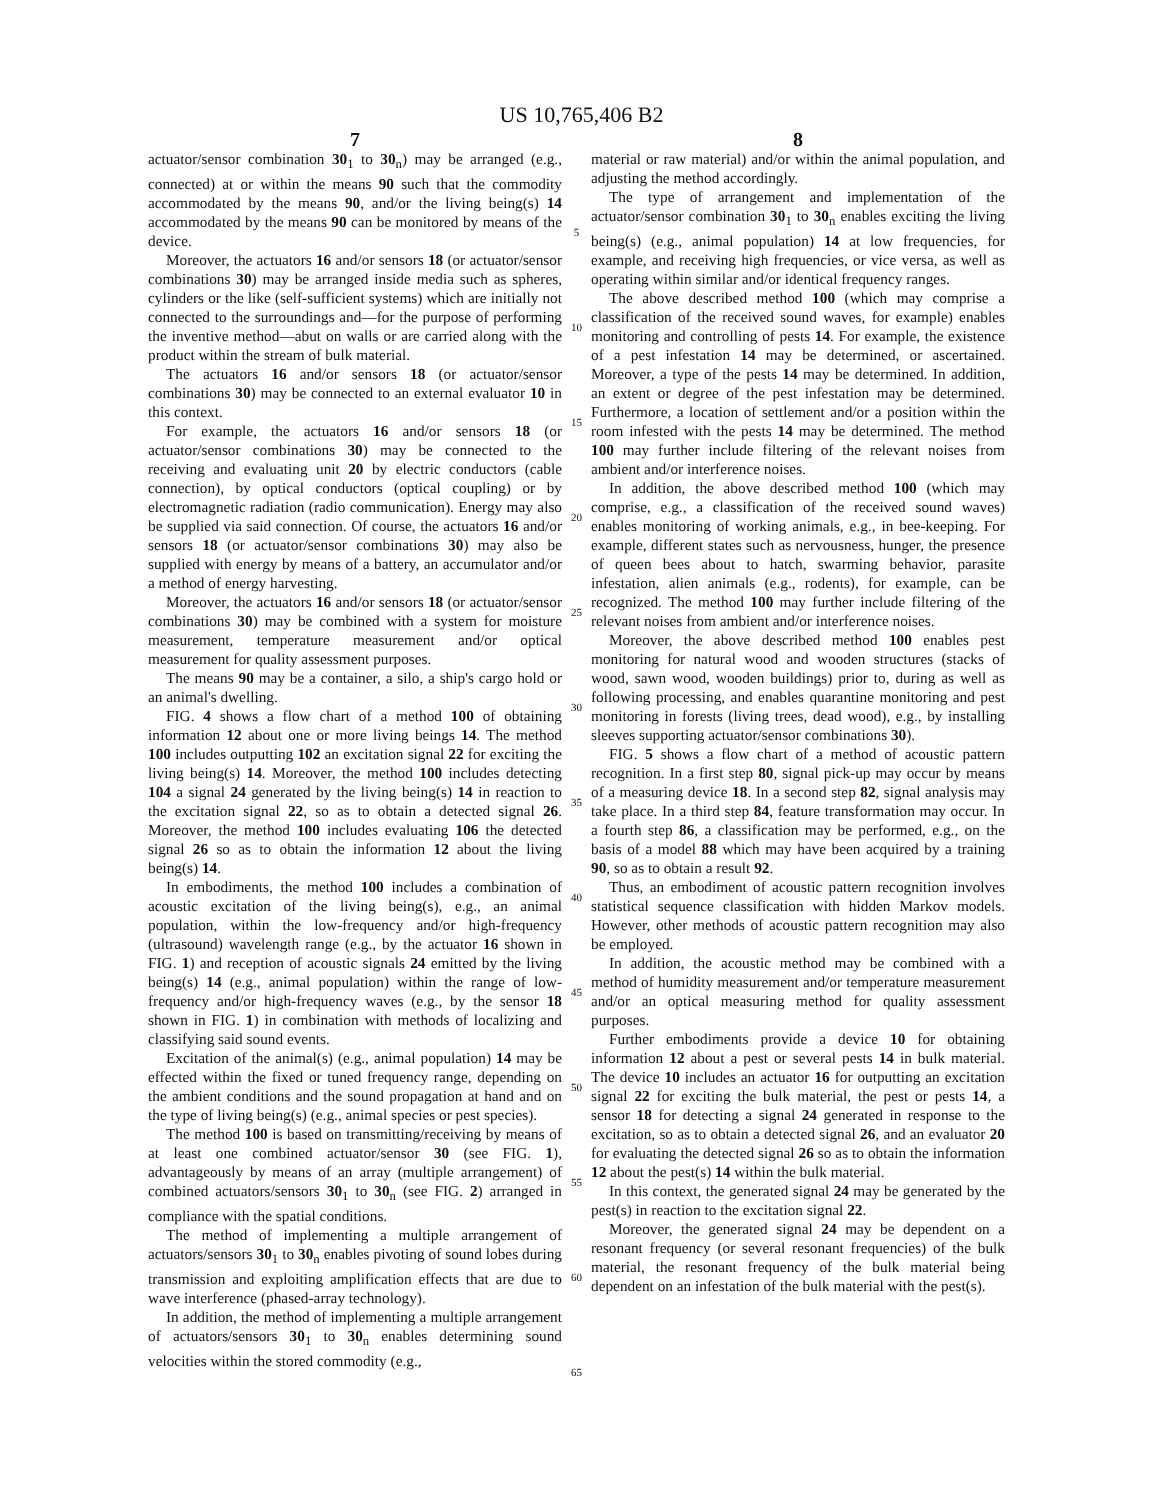US 10,765,406 B2
7
actuator/sensor combination 30<sub>1</sub> to 30<sub>n</sub>) may be arranged (e.g., connected) at or within the means 90 such that the commodity accommodated by the means 90, and/or the living being(s) 14 accommodated by the means 90 can be monitored by means of the device.
Moreover, the actuators 16 and/or sensors 18 (or actuator/sensor combinations 30) may be arranged inside media such as spheres, cylinders or the like (self-sufficient systems) which are initially not connected to the surroundings and—for the purpose of performing the inventive method—abut on walls or are carried along with the product within the stream of bulk material.
The actuators 16 and/or sensors 18 (or actuator/sensor combinations 30) may be connected to an external evaluator 10 in this context.
For example, the actuators 16 and/or sensors 18 (or actuator/sensor combinations 30) may be connected to the receiving and evaluating unit 20 by electric conductors (cable connection), by optical conductors (optical coupling) or by electromagnetic radiation (radio communication). Energy may also be supplied via said connection. Of course, the actuators 16 and/or sensors 18 (or actuator/sensor combinations 30) may also be supplied with energy by means of a battery, an accumulator and/or a method of energy harvesting.
Moreover, the actuators 16 and/or sensors 18 (or actuator/sensor combinations 30) may be combined with a system for moisture measurement, temperature measurement and/or optical measurement for quality assessment purposes.
The means 90 may be a container, a silo, a ship's cargo hold or an animal's dwelling.
FIG. 4 shows a flow chart of a method 100 of obtaining information 12 about one or more living beings 14. The method 100 includes outputting 102 an excitation signal 22 for exciting the living being(s) 14. Moreover, the method 100 includes detecting 104 a signal 24 generated by the living being(s) 14 in reaction to the excitation signal 22, so as to obtain a detected signal 26. Moreover, the method 100 includes evaluating 106 the detected signal 26 so as to obtain the information 12 about the living being(s) 14.
In embodiments, the method 100 includes a combination of acoustic excitation of the living being(s), e.g., an animal population, within the low-frequency and/or high-frequency (ultrasound) wavelength range (e.g., by the actuator 16 shown in FIG. 1) and reception of acoustic signals 24 emitted by the living being(s) 14 (e.g., animal population) within the range of low-frequency and/or high-frequency waves (e.g., by the sensor 18 shown in FIG. 1) in combination with methods of localizing and classifying said sound events.
Excitation of the animal(s) (e.g., animal population) 14 may be effected within the fixed or tuned frequency range, depending on the ambient conditions and the sound propagation at hand and on the type of living being(s) (e.g., animal species or pest species).
The method 100 is based on transmitting/receiving by means of at least one combined actuator/sensor 30 (see FIG. 1), advantageously by means of an array (multiple arrangement) of combined actuators/sensors 30<sub>1</sub> to 30<sub>n</sub> (see FIG. 2) arranged in compliance with the spatial conditions.
The method of implementing a multiple arrangement of actuators/sensors 30<sub>1</sub> to 30<sub>n</sub> enables pivoting of sound lobes during transmission and exploiting amplification effects that are due to wave interference (phased-array technology).
In addition, the method of implementing a multiple arrangement of actuators/sensors 30<sub>1</sub> to 30<sub>n</sub> enables determining sound velocities within the stored commodity (e.g.,
5
10
15
20
25
30
35
40
45
50
55
60
65
8
material or raw material) and/or within the animal population, and adjusting the method accordingly.
The type of arrangement and implementation of the actuator/sensor combination 30<sub>1</sub> to 30<sub>n</sub> enables exciting the living being(s) (e.g., animal population) 14 at low frequencies, for example, and receiving high frequencies, or vice versa, as well as operating within similar and/or identical frequency ranges.
The above described method 100 (which may comprise a classification of the received sound waves, for example) enables monitoring and controlling of pests 14. For example, the existence of a pest infestation 14 may be determined, or ascertained. Moreover, a type of the pests 14 may be determined. In addition, an extent or degree of the pest infestation may be determined. Furthermore, a location of settlement and/or a position within the room infested with the pests 14 may be determined. The method 100 may further include filtering of the relevant noises from ambient and/or interference noises.
In addition, the above described method 100 (which may comprise, e.g., a classification of the received sound waves) enables monitoring of working animals, e.g., in bee-keeping. For example, different states such as nervousness, hunger, the presence of queen bees about to hatch, swarming behavior, parasite infestation, alien animals (e.g., rodents), for example, can be recognized. The method 100 may further include filtering of the relevant noises from ambient and/or interference noises.
Moreover, the above described method 100 enables pest monitoring for natural wood and wooden structures (stacks of wood, sawn wood, wooden buildings) prior to, during as well as following processing, and enables quarantine monitoring and pest monitoring in forests (living trees, dead wood), e.g., by installing sleeves supporting actuator/sensor combinations 30).
FIG. 5 shows a flow chart of a method of acoustic pattern recognition. In a first step 80, signal pick-up may occur by means of a measuring device 18. In a second step 82, signal analysis may take place. In a third step 84, feature transformation may occur. In a fourth step 86, a classification may be performed, e.g., on the basis of a model 88 which may have been acquired by a training 90, so as to obtain a result 92.
Thus, an embodiment of acoustic pattern recognition involves statistical sequence classification with hidden Markov models. However, other methods of acoustic pattern recognition may also be employed.
In addition, the acoustic method may be combined with a method of humidity measurement and/or temperature measurement and/or an optical measuring method for quality assessment purposes.
Further embodiments provide a device 10 for obtaining information 12 about a pest or several pests 14 in bulk material. The device 10 includes an actuator 16 for outputting an excitation signal 22 for exciting the bulk material, the pest or pests 14, a sensor 18 for detecting a signal 24 generated in response to the excitation, so as to obtain a detected signal 26, and an evaluator 20 for evaluating the detected signal 26 so as to obtain the information 12 about the pest(s) 14 within the bulk material.
In this context, the generated signal 24 may be generated by the pest(s) in reaction to the excitation signal 22.
Moreover, the generated signal 24 may be dependent on a resonant frequency (or several resonant frequencies) of the bulk material, the resonant frequency of the bulk material being dependent on an infestation of the bulk material with the pest(s).